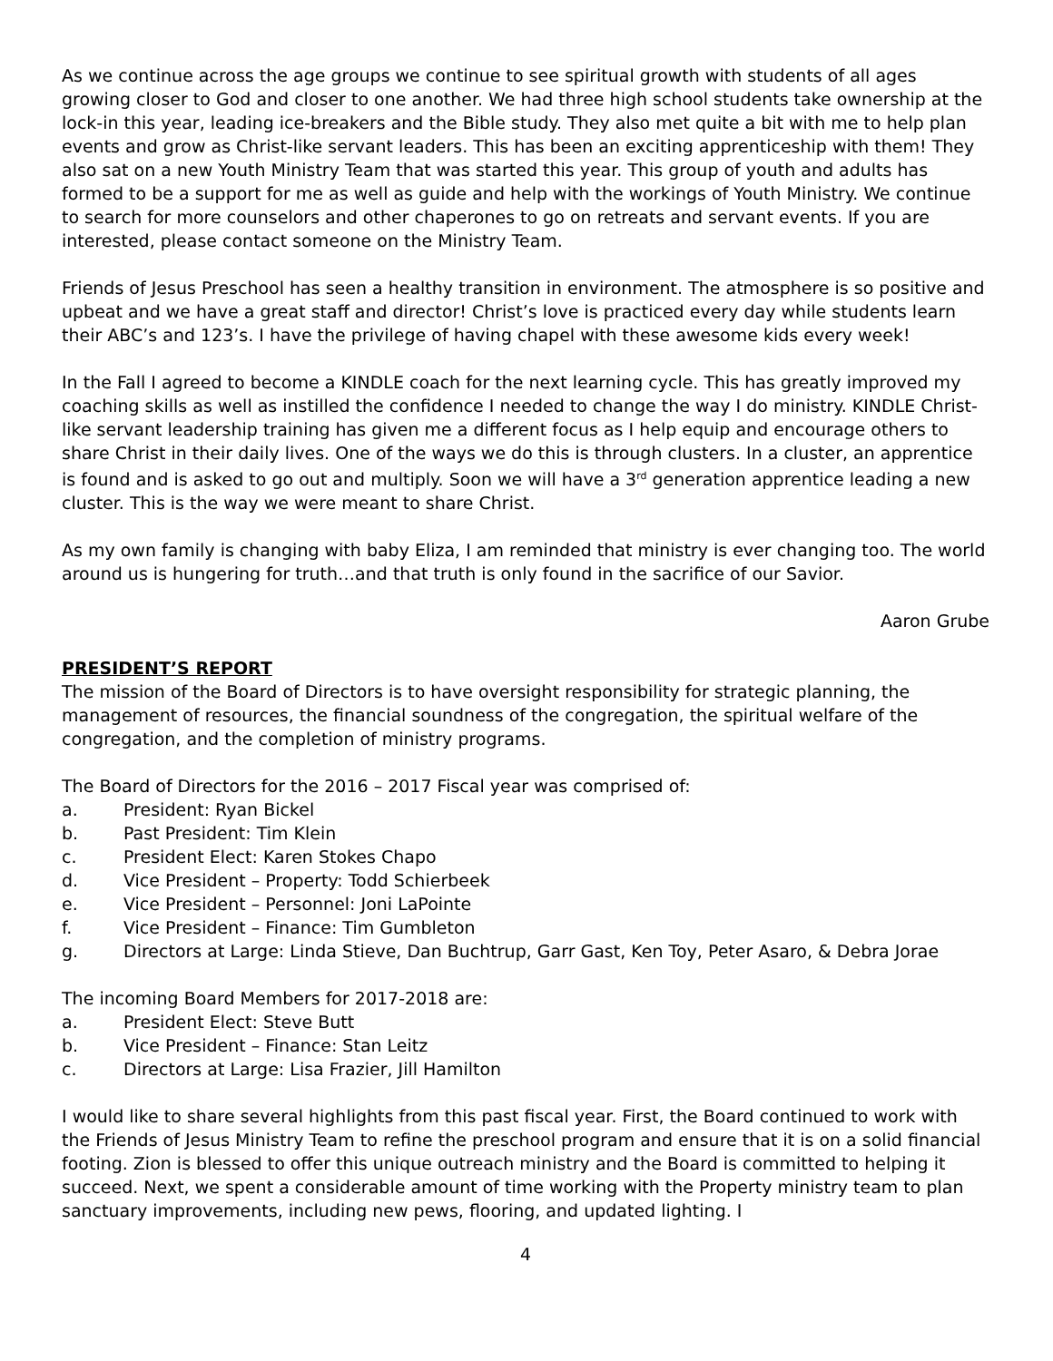As we continue across the age groups we continue to see spiritual growth with students of all ages growing closer to God and closer to one another. We had three high school students take ownership at the lock-in this year, leading ice-breakers and the Bible study. They also met quite a bit with me to help plan events and grow as Christ-like servant leaders. This has been an exciting apprenticeship with them! They also sat on a new Youth Ministry Team that was started this year. This group of youth and adults has formed to be a support for me as well as guide and help with the workings of Youth Ministry. We continue to search for more counselors and other chaperones to go on retreats and servant events. If you are interested, please contact someone on the Ministry Team.
Friends of Jesus Preschool has seen a healthy transition in environment. The atmosphere is so positive and upbeat and we have a great staff and director! Christ’s love is practiced every day while students learn their ABC’s and 123’s. I have the privilege of having chapel with these awesome kids every week!
In the Fall I agreed to become a KINDLE coach for the next learning cycle. This has greatly improved my coaching skills as well as instilled the confidence I needed to change the way I do ministry. KINDLE Christ-like servant leadership training has given me a different focus as I help equip and encourage others to share Christ in their daily lives. One of the ways we do this is through clusters. In a cluster, an apprentice is found and is asked to go out and multiply. Soon we will have a 3<sup>rd</sup> generation apprentice leading a new cluster. This is the way we were meant to share Christ.
As my own family is changing with baby Eliza, I am reminded that ministry is ever changing too. The world around us is hungering for truth…and that truth is only found in the sacrifice of our Savior.
Aaron Grube
PRESIDENT’S REPORT
The mission of the Board of Directors is to have oversight responsibility for strategic planning, the management of resources, the financial soundness of the congregation, the spiritual welfare of the congregation, and the completion of ministry programs.
The Board of Directors for the 2016 – 2017 Fiscal year was comprised of:
a. President: Ryan Bickel
b. Past President: Tim Klein
c. President Elect: Karen Stokes Chapo
d. Vice President – Property: Todd Schierbeek
e. Vice President – Personnel: Joni LaPointe
f. Vice President – Finance: Tim Gumbleton
g. Directors at Large: Linda Stieve, Dan Buchtrup, Garr Gast, Ken Toy, Peter Asaro, & Debra Jorae
The incoming Board Members for 2017-2018 are:
a. President Elect: Steve Butt
b. Vice President – Finance: Stan Leitz
c. Directors at Large: Lisa Frazier, Jill Hamilton
I would like to share several highlights from this past fiscal year. First, the Board continued to work with the Friends of Jesus Ministry Team to refine the preschool program and ensure that it is on a solid financial footing. Zion is blessed to offer this unique outreach ministry and the Board is committed to helping it succeed. Next, we spent a considerable amount of time working with the Property ministry team to plan sanctuary improvements, including new pews, flooring, and updated lighting. I
4